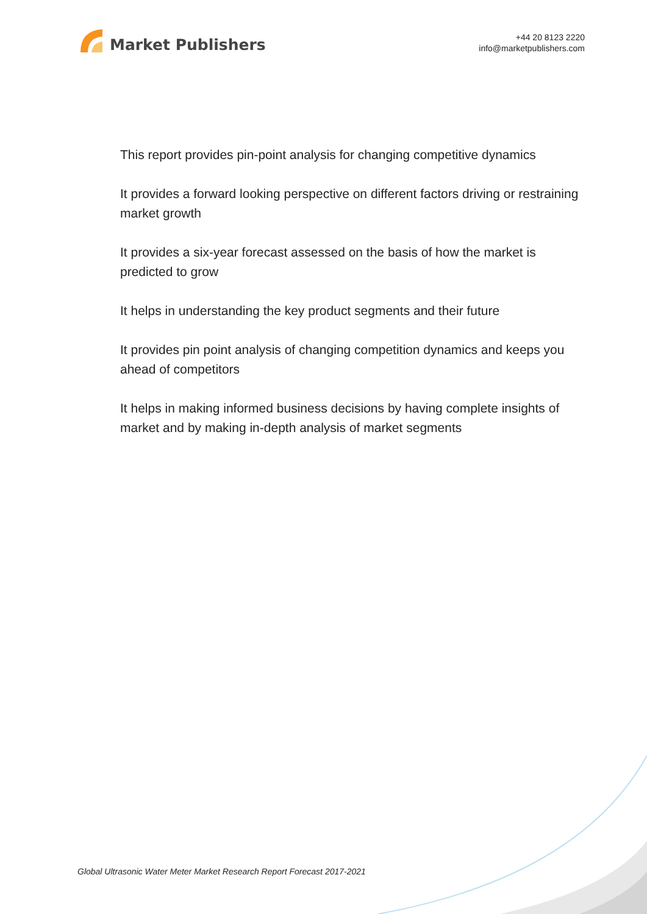Market Publishers
+44 20 8123 2220
info@marketpublishers.com
This report provides pin-point analysis for changing competitive dynamics
It provides a forward looking perspective on different factors driving or restraining market growth
It provides a six-year forecast assessed on the basis of how the market is predicted to grow
It helps in understanding the key product segments and their future
It provides pin point analysis of changing competition dynamics and keeps you ahead of competitors
It helps in making informed business decisions by having complete insights of market and by making in-depth analysis of market segments
Global Ultrasonic Water Meter Market Research Report Forecast 2017-2021